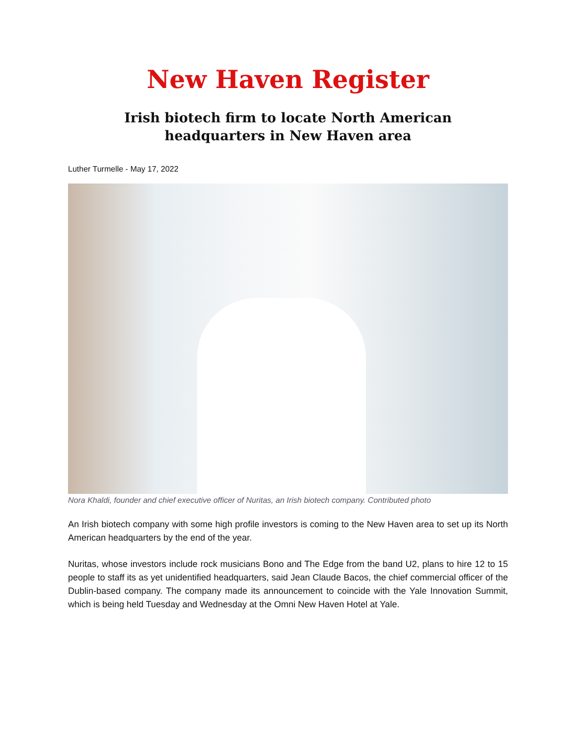New Haven Register
Irish biotech firm to locate North American
headquarters in New Haven area
Luther Turmelle - May 17, 2022
Nora Khaldi, founder and chief executive officer of Nuritas, an Irish biotech company. Contributed photo
An Irish biotech company with some high profile investors is coming to the New Haven area to set up its North American headquarters by the end of the year.
Nuritas, whose investors include rock musicians Bono and The Edge from the band U2, plans to hire 12 to 15 people to staff its as yet unidentified headquarters, said Jean Claude Bacos, the chief commercial officer of the Dublin-based company. The company made its announcement to coincide with the Yale Innovation Summit, which is being held Tuesday and Wednesday at the Omni New Haven Hotel at Yale.